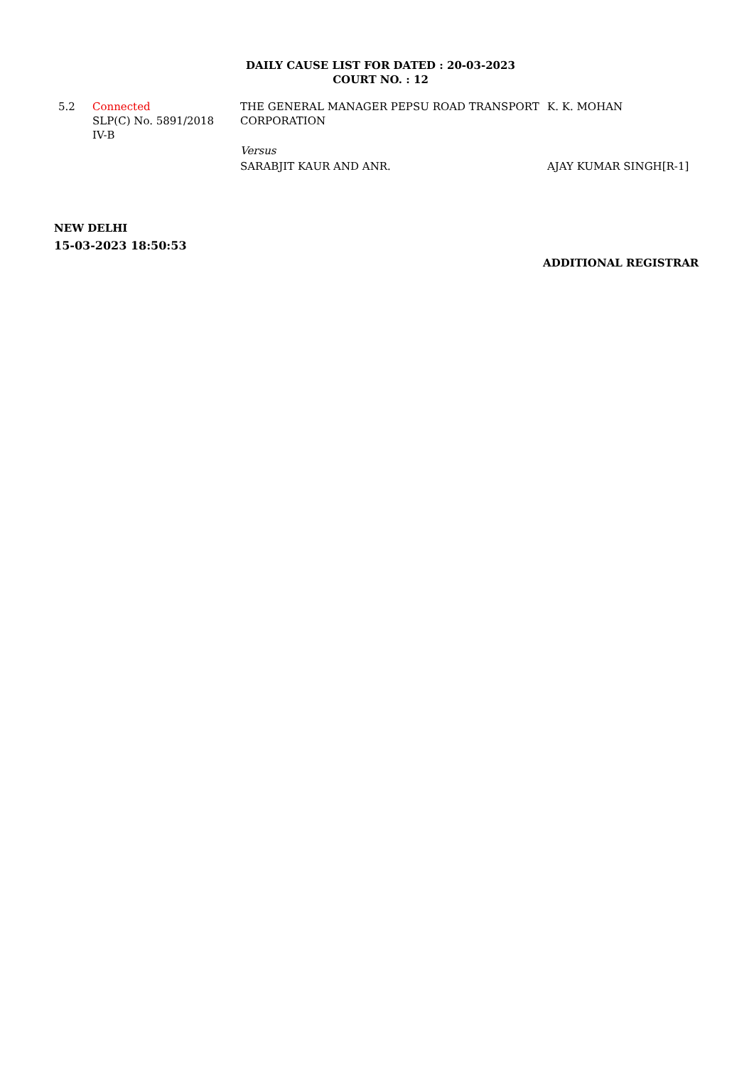DAILY CAUSE LIST FOR DATED : 20-03-2023
COURT NO. : 12
| 5.2 | Connected SLP(C) No. 5891/2018 IV-B | THE GENERAL MANAGER PEPSU ROAD TRANSPORT CORPORATION | K. K. MOHAN |
| | | Versus | |
| | | SARABJIT KAUR AND ANR. | AJAY KUMAR SINGH[R-1] |
NEW DELHI
15-03-2023 18:50:53
ADDITIONAL REGISTRAR